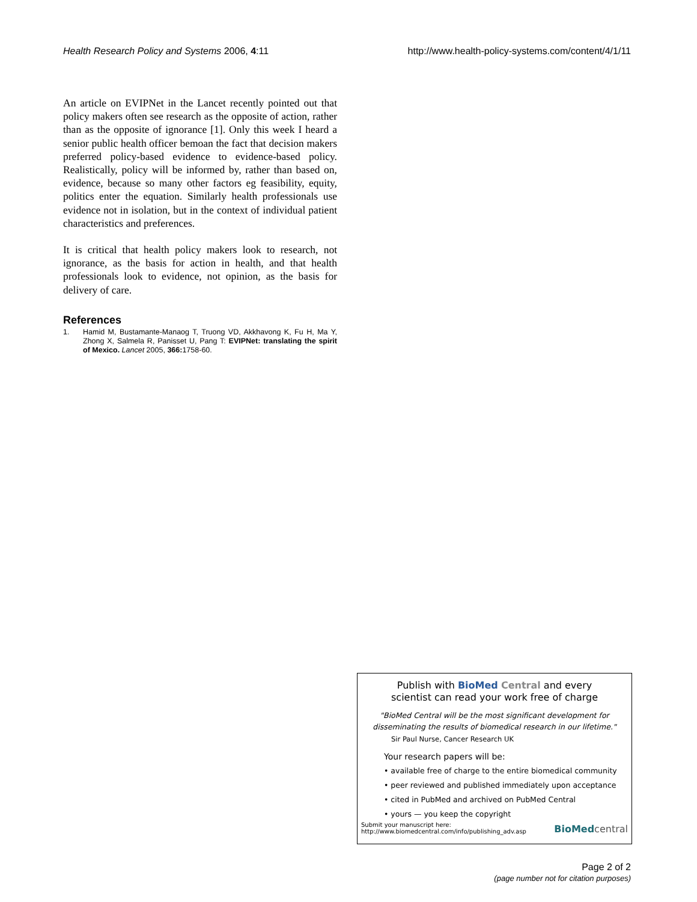Health Research Policy and Systems 2006, 4:11 http://www.health-policy-systems.com/content/4/1/11
An article on EVIPNet in the Lancet recently pointed out that policy makers often see research as the opposite of action, rather than as the opposite of ignorance [1]. Only this week I heard a senior public health officer bemoan the fact that decision makers preferred policy-based evidence to evidence-based policy. Realistically, policy will be informed by, rather than based on, evidence, because so many other factors eg feasibility, equity, politics enter the equation. Similarly health professionals use evidence not in isolation, but in the context of individual patient characteristics and preferences.
It is critical that health policy makers look to research, not ignorance, as the basis for action in health, and that health professionals look to evidence, not opinion, as the basis for delivery of care.
References
1. Hamid M, Bustamante-Manaog T, Truong VD, Akkhavong K, Fu H, Ma Y, Zhong X, Salmela R, Panisset U, Pang T: EVIPNet: translating the spirit of Mexico. Lancet 2005, 366: 1758-60.
Publish with BioMed Central and every
scientist can read your work free of charge
"BioMed Central will be the most significant development for
disseminating the results of biomedical research in our lifetime."
Sir Paul Nurse, Cancer Research UK
Your research papers will be:
• available free of charge to the entire biomedical community
• peer reviewed and published immediately upon acceptance
• cited in PubMed and archived on PubMed Central
• yours — you keep the copyright
Submit your manuscript here:
http://www.biomedcentral.com/info/publishing_adv.asp BioMedcentral
Page 2 of 2
(page number not for citation purposes)